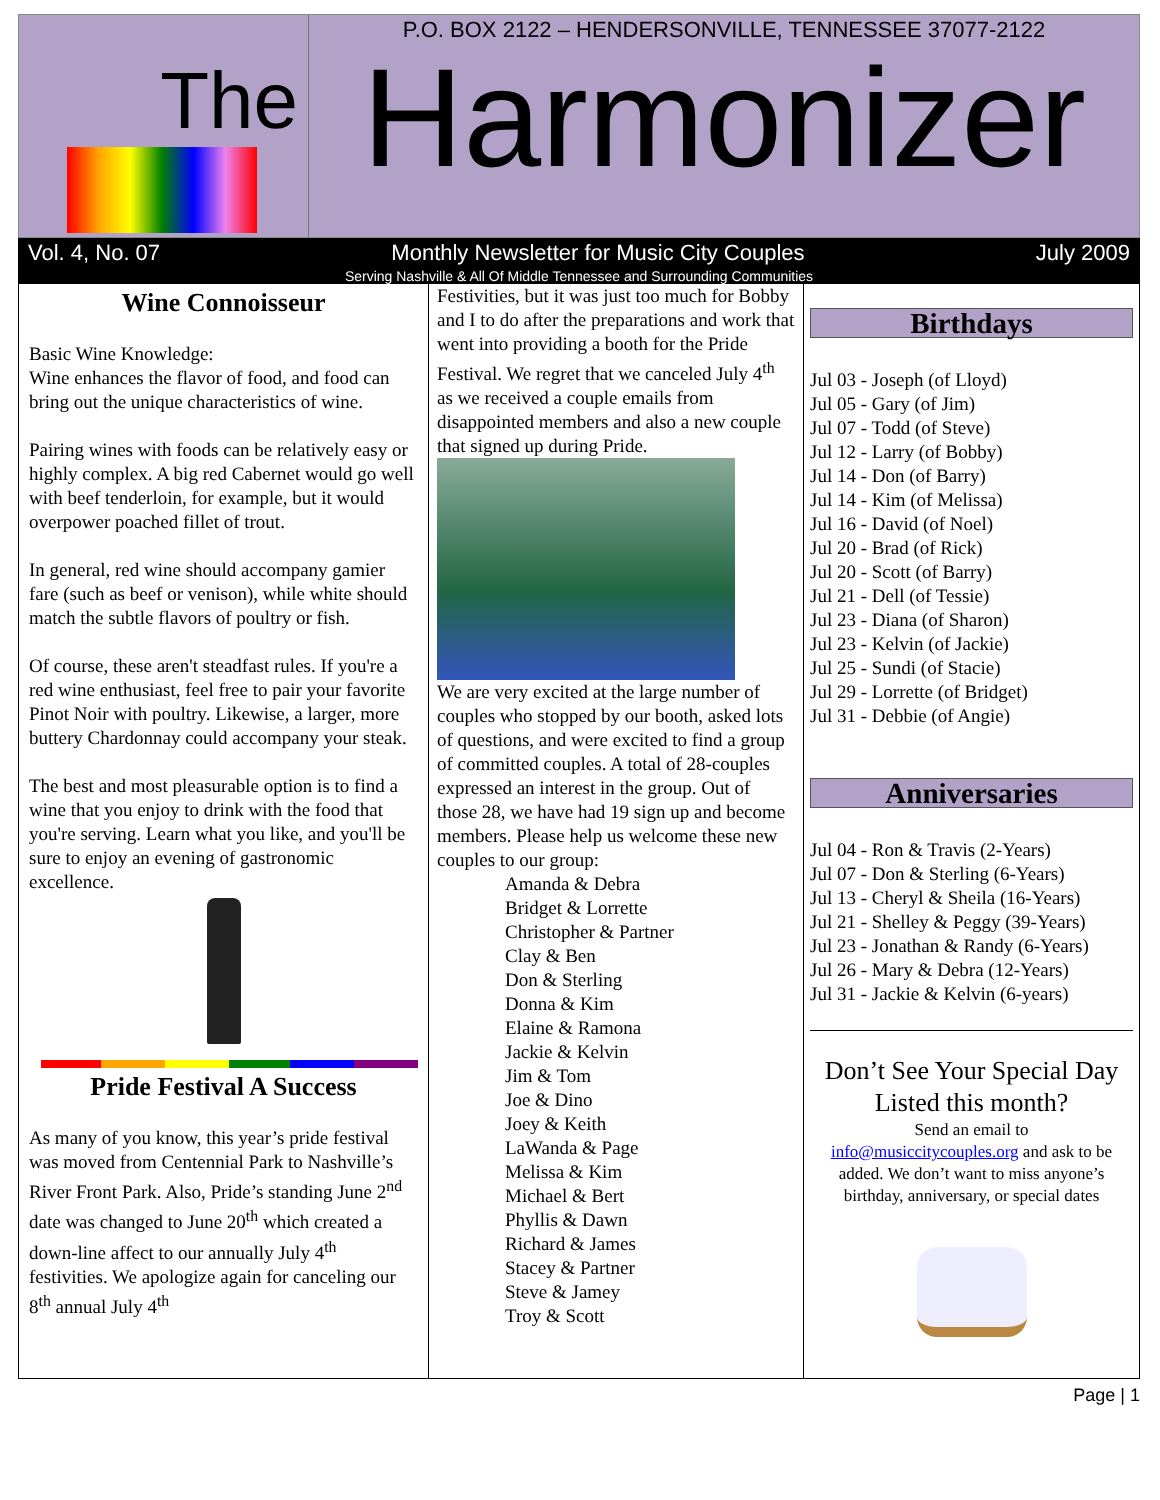The
P.O. BOX 2122 – HENDERSONVILLE, TENNESSEE 37077-2122
Harmonizer
Vol. 4, No. 07 Monthly Newsletter for Music City Couples July 2009
Serving Nashville & All Of Middle Tennessee and Surrounding Communities
Wine Connoisseur
Basic Wine Knowledge:
Wine enhances the flavor of food, and food can bring out the unique characteristics of wine.
Pairing wines with foods can be relatively easy or highly complex. A big red Cabernet would go well with beef tenderloin, for example, but it would overpower poached fillet of trout.
In general, red wine should accompany gamier fare (such as beef or venison), while white should match the subtle flavors of poultry or fish.
Of course, these aren't steadfast rules. If you're a red wine enthusiast, feel free to pair your favorite Pinot Noir with poultry. Likewise, a larger, more buttery Chardonnay could accompany your steak.
The best and most pleasurable option is to find a wine that you enjoy to drink with the food that you're serving. Learn what you like, and you'll be sure to enjoy an evening of gastronomic excellence.
Pride Festival A Success
As many of you know, this year’s pride festival was moved from Centennial Park to Nashville’s River Front Park. Also, Pride’s standing June 2<sup>nd</sup> date was changed to June 20<sup>th</sup> which created a down-line affect to our annually July 4<sup>th</sup> festivities. We apologize again for canceling our 8<sup>th</sup> annual July 4<sup>th</sup>
Festivities, but it was just too much for Bobby and I to do after the preparations and work that went into providing a booth for the Pride Festival. We regret that we canceled July 4<sup>th</sup> as we received a couple emails from disappointed members and also a new couple that signed up during Pride.
We are very excited at the large number of couples who stopped by our booth, asked lots of questions, and were excited to find a group of committed couples. A total of 28-couples expressed an interest in the group. Out of those 28, we have had 19 sign up and become members. Please help us welcome these new couples to our group:
Amanda & Debra
Bridget & Lorrette
Christopher & Partner
Clay & Ben
Don & Sterling
Donna & Kim
Elaine & Ramona
Jackie & Kelvin
Jim & Tom
Joe & Dino
Joey & Keith
LaWanda & Page
Melissa & Kim
Michael & Bert
Phyllis & Dawn
Richard & James
Stacey & Partner
Steve & Jamey
Troy & Scott
Birthdays
Jul 03 - Joseph (of Lloyd)
Jul 05 - Gary (of Jim)
Jul 07 - Todd (of Steve)
Jul 12 - Larry (of Bobby)
Jul 14 - Don (of Barry)
Jul 14 - Kim (of Melissa)
Jul 16 - David (of Noel)
Jul 20 - Brad (of Rick)
Jul 20 - Scott (of Barry)
Jul 21 - Dell (of Tessie)
Jul 23 - Diana (of Sharon)
Jul 23 - Kelvin (of Jackie)
Jul 25 - Sundi (of Stacie)
Jul 29 - Lorrette (of Bridget)
Jul 31 - Debbie (of Angie)
Anniversaries
Jul 04 - Ron & Travis (2-Years)
Jul 07 - Don & Sterling (6-Years)
Jul 13 - Cheryl & Sheila (16-Years)
Jul 21 - Shelley & Peggy (39-Years)
Jul 23 - Jonathan & Randy (6-Years)
Jul 26 - Mary & Debra (12-Years)
Jul 31 - Jackie & Kelvin (6-years)
Don’t See Your Special Day Listed this month?
Send an email to
info@musiccitycouples.org and ask to be added. We don’t want to miss anyone’s birthday, anniversary, or special dates
Page | 1